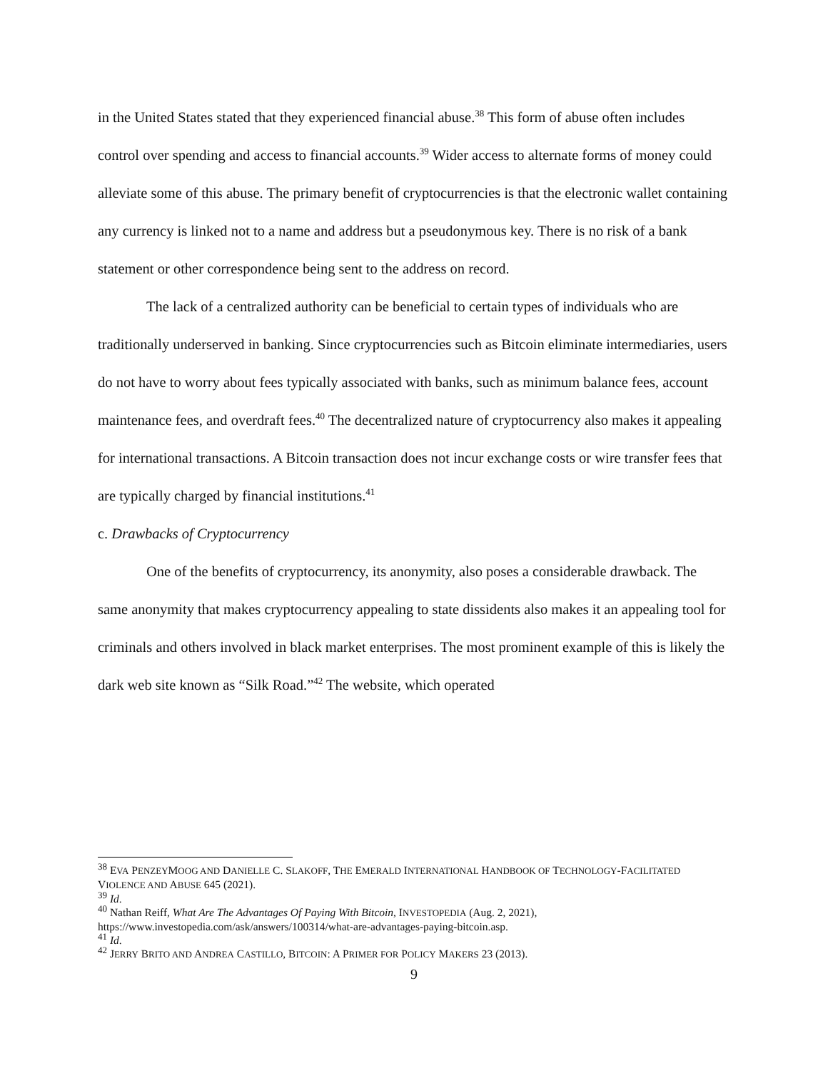in the United States stated that they experienced financial abuse.<sup>38</sup> This form of abuse often includes control over spending and access to financial accounts.<sup>39</sup> Wider access to alternate forms of money could alleviate some of this abuse. The primary benefit of cryptocurrencies is that the electronic wallet containing any currency is linked not to a name and address but a pseudonymous key. There is no risk of a bank statement or other correspondence being sent to the address on record.
The lack of a centralized authority can be beneficial to certain types of individuals who are traditionally underserved in banking. Since cryptocurrencies such as Bitcoin eliminate intermediaries, users do not have to worry about fees typically associated with banks, such as minimum balance fees, account maintenance fees, and overdraft fees.<sup>40</sup> The decentralized nature of cryptocurrency also makes it appealing for international transactions. A Bitcoin transaction does not incur exchange costs or wire transfer fees that are typically charged by financial institutions.<sup>41</sup>
c. Drawbacks of Cryptocurrency
One of the benefits of cryptocurrency, its anonymity, also poses a considerable drawback. The same anonymity that makes cryptocurrency appealing to state dissidents also makes it an appealing tool for criminals and others involved in black market enterprises. The most prominent example of this is likely the dark web site known as “Silk Road.”<sup>42</sup> The website, which operated
<sup>38</sup> EVA PENZEYMOOG AND DANIELLE C. SLAKOFF, THE EMERALD INTERNATIONAL HANDBOOK OF TECHNOLOGY-FACILITATED VIOLENCE AND ABUSE 645 (2021).
<sup>39</sup> Id.
<sup>40</sup> Nathan Reiff, What Are The Advantages Of Paying With Bitcoin, INVESTOPEDIA (Aug. 2, 2021), https://www.investopedia.com/ask/answers/100314/what-are-advantages-paying-bitcoin.asp.
<sup>41</sup> Id.
<sup>42</sup> JERRY BRITO AND ANDREA CASTILLO, BITCOIN: A PRIMER FOR POLICY MAKERS 23 (2013).
9